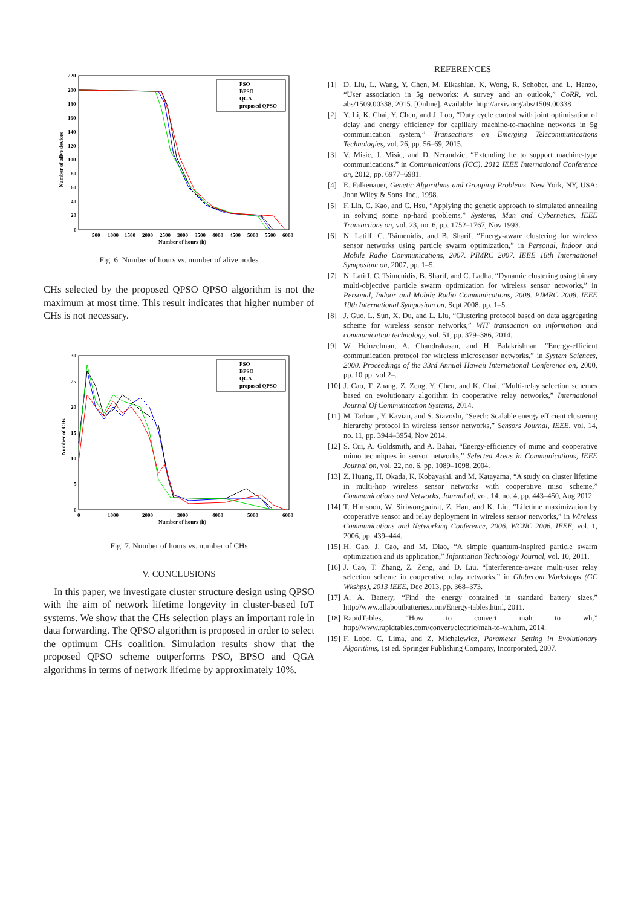220
200
180
160
140
120
100
80
60
40
20
0
500
1000
1500
2000
2500
3000
3500
4000
4500
5000
5500
6000
Number of hours (h)
Number of alive devices
PSO
BPSO
QGA
proposed QPSO
Fig. 6. Number of hours vs. number of alive nodes
CHs selected by the proposed QPSO QPSO algorithm is not the maximum at most time. This result indicates that higher number of CHs is not necessary.
30
25
20
15
10
5
0
0
1000
2000
3000
4000
5000
6000
Number of hours (h)
Number of CHs
PSO
BPSO
QGA
proposed QPSO
Fig. 7. Number of hours vs. number of CHs
V. CONCLUSIONS
In this paper, we investigate cluster structure design using QPSO with the aim of network lifetime longevity in cluster-based IoT systems. We show that the CHs selection plays an important role in data forwarding. The QPSO algorithm is proposed in order to select the optimum CHs coalition. Simulation results show that the proposed QPSO scheme outperforms PSO, BPSO and QGA algorithms in terms of network lifetime by approximately 10%.
REFERENCES
[1] D. Liu, L. Wang, Y. Chen, M. Elkashlan, K. Wong, R. Schober, and L. Hanzo, “User association in 5g networks: A survey and an outlook,” CoRR, vol. abs/1509.00338, 2015. [Online]. Available: http://arxiv.org/abs/1509.00338
[2] Y. Li, K. Chai, Y. Chen, and J. Loo, “Duty cycle control with joint optimisation of delay and energy efficiency for capillary machine-to-machine networks in 5g communication system,” Transactions on Emerging Telecommunications Technologies, vol. 26, pp. 56–69, 2015.
[3] V. Misic, J. Misic, and D. Nerandzic, “Extending lte to support machine-type communications,” in Communications (ICC), 2012 IEEE International Conference on, 2012, pp. 6977–6981.
[4] E. Falkenauer, Genetic Algorithms and Grouping Problems. New York, NY, USA: John Wiley & Sons, Inc., 1998.
[5] F. Lin, C. Kao, and C. Hsu, “Applying the genetic approach to simulated annealing in solving some np-hard problems,” Systems, Man and Cybernetics, IEEE Transactions on, vol. 23, no. 6, pp. 1752–1767, Nov 1993.
[6] N. Latiff, C. Tsimenidis, and B. Sharif, “Energy-aware clustering for wireless sensor networks using particle swarm optimization,” in Personal, Indoor and Mobile Radio Communications, 2007. PIMRC 2007. IEEE 18th International Symposium on, 2007, pp. 1–5.
[7] N. Latiff, C. Tsimenidis, B. Sharif, and C. Ladha, “Dynamic clustering using binary multi-objective particle swarm optimization for wireless sensor networks,” in Personal, Indoor and Mobile Radio Communications, 2008. PIMRC 2008. IEEE 19th International Symposium on, Sept 2008, pp. 1–5.
[8] J. Guo, L. Sun, X. Du, and L. Liu, “Clustering protocol based on data aggregating scheme for wireless sensor networks,” WIT transaction on information and communication technology, vol. 51, pp. 379–386, 2014.
[9] W. Heinzelman, A. Chandrakasan, and H. Balakrishnan, “Energy-efficient communication protocol for wireless microsensor networks,” in System Sciences, 2000. Proceedings of the 33rd Annual Hawaii International Conference on, 2000, pp. 10 pp. vol.2–.
[10] J. Cao, T. Zhang, Z. Zeng, Y. Chen, and K. Chai, “Multi-relay selection schemes based on evolutionary algorithm in cooperative relay networks,” International Journal Of Communication Systems, 2014.
[11] M. Tarhani, Y. Kavian, and S. Siavoshi, “Seech: Scalable energy efficient clustering hierarchy protocol in wireless sensor networks,” Sensors Journal, IEEE, vol. 14, no. 11, pp. 3944–3954, Nov 2014.
[12] S. Cui, A. Goldsmith, and A. Bahai, “Energy-efficiency of mimo and cooperative mimo techniques in sensor networks,” Selected Areas in Communications, IEEE Journal on, vol. 22, no. 6, pp. 1089–1098, 2004.
[13] Z. Huang, H. Okada, K. Kobayashi, and M. Katayama, “A study on cluster lifetime in multi-hop wireless sensor networks with cooperative miso scheme,” Communications and Networks, Journal of, vol. 14, no. 4, pp. 443–450, Aug 2012.
[14] T. Himsoon, W. Siriwongpairat, Z. Han, and K. Liu, “Lifetime maximization by cooperative sensor and relay deployment in wireless sensor networks,” in Wireless Communications and Networking Conference, 2006. WCNC 2006. IEEE, vol. 1, 2006, pp. 439–444.
[15] H. Gao, J. Cao, and M. Diao, “A simple quantum-inspired particle swarm optimization and its application,” Information Technology Journal, vol. 10, 2011.
[16] J. Cao, T. Zhang, Z. Zeng, and D. Liu, “Interference-aware multi-user relay selection scheme in cooperative relay networks,” in Globecom Workshops (GC Wkshps), 2013 IEEE, Dec 2013, pp. 368–373.
[17] A. A. Battery, “Find the energy contained in standard battery sizes,” http://www.allaboutbatteries.com/Energy-tables.html, 2011.
[18] RapidTables, “How to convert mah to wh,” http://www.rapidtables.com/convert/electric/mah-to-wh.htm, 2014.
[19] F. Lobo, C. Lima, and Z. Michalewicz, Parameter Setting in Evolutionary Algorithms, 1st ed. Springer Publishing Company, Incorporated, 2007.